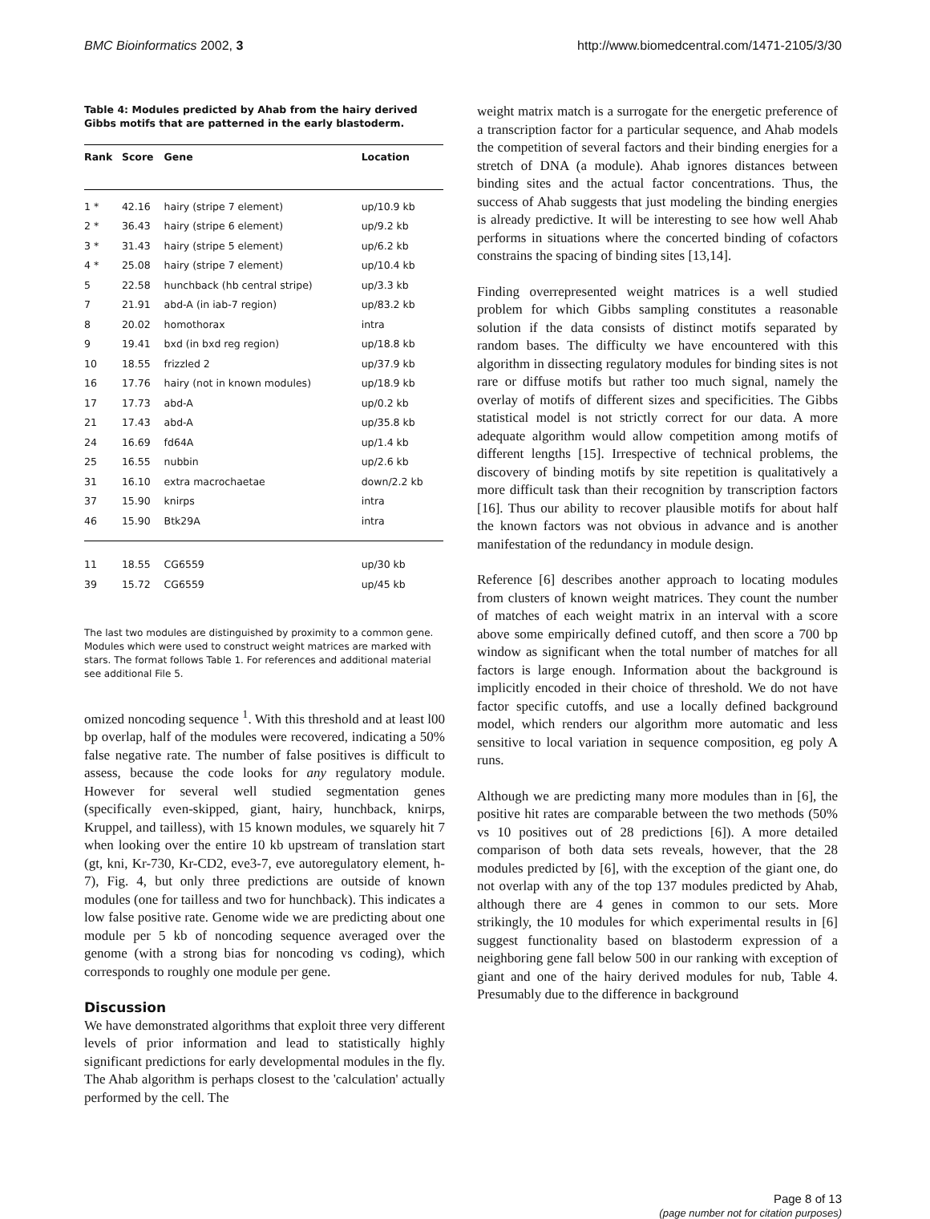BMC Bioinformatics 2002, 3 http://www.biomedcentral.com/1471-2105/3/30
Table 4: Modules predicted by Ahab from the hairy derived Gibbs motifs that are patterned in the early blastoderm.
| Rank | Score | Gene | Location |
| --- | --- | --- | --- |
| 1 * | 42.16 | hairy (stripe 7 element) | up/10.9 kb |
| 2 * | 36.43 | hairy (stripe 6 element) | up/9.2 kb |
| 3 * | 31.43 | hairy (stripe 5 element) | up/6.2 kb |
| 4 * | 25.08 | hairy (stripe 7 element) | up/10.4 kb |
| 5 | 22.58 | hunchback (hb central stripe) | up/3.3 kb |
| 7 | 21.91 | abd-A (in iab-7 region) | up/83.2 kb |
| 8 | 20.02 | homothorax | intra |
| 9 | 19.41 | bxd (in bxd reg region) | up/18.8 kb |
| 10 | 18.55 | frizzled 2 | up/37.9 kb |
| 16 | 17.76 | hairy (not in known modules) | up/18.9 kb |
| 17 | 17.73 | abd-A | up/0.2 kb |
| 21 | 17.43 | abd-A | up/35.8 kb |
| 24 | 16.69 | fd64A | up/1.4 kb |
| 25 | 16.55 | nubbin | up/2.6 kb |
| 31 | 16.10 | extra macrochaetae | down/2.2 kb |
| 37 | 15.90 | knirps | intra |
| 46 | 15.90 | Btk29A | intra |
| 11 | 18.55 | CG6559 | up/30 kb |
| 39 | 15.72 | CG6559 | up/45 kb |
The last two modules are distinguished by proximity to a common gene. Modules which were used to construct weight matrices are marked with stars. The format follows Table 1. For references and additional material see additional File 5.
omized noncoding sequence <sup>1</sup>. With this threshold and at least l00 bp overlap, half of the modules were recovered, indicating a 50% false negative rate. The number of false positives is difficult to assess, because the code looks for any regulatory module. However for several well studied segmentation genes (specifically even-skipped, giant, hairy, hunchback, knirps, Kruppel, and tailless), with 15 known modules, we squarely hit 7 when looking over the entire 10 kb upstream of translation start (gt, kni, Kr-730, Kr-CD2, eve3-7, eve autoregulatory element, h-7), Fig. 4, but only three predictions are outside of known modules (one for tailless and two for hunchback). This indicates a low false positive rate. Genome wide we are predicting about one module per 5 kb of noncoding sequence averaged over the genome (with a strong bias for noncoding vs coding), which corresponds to roughly one module per gene.
Discussion
We have demonstrated algorithms that exploit three very different levels of prior information and lead to statistically highly significant predictions for early developmental modules in the fly. The Ahab algorithm is perhaps closest to the 'calculation' actually performed by the cell. The
weight matrix match is a surrogate for the energetic preference of a transcription factor for a particular sequence, and Ahab models the competition of several factors and their binding energies for a stretch of DNA (a module). Ahab ignores distances between binding sites and the actual factor concentrations. Thus, the success of Ahab suggests that just modeling the binding energies is already predictive. It will be interesting to see how well Ahab performs in situations where the concerted binding of cofactors constrains the spacing of binding sites [13,14].
Finding overrepresented weight matrices is a well studied problem for which Gibbs sampling constitutes a reasonable solution if the data consists of distinct motifs separated by random bases. The difficulty we have encountered with this algorithm in dissecting regulatory modules for binding sites is not rare or diffuse motifs but rather too much signal, namely the overlay of motifs of different sizes and specificities. The Gibbs statistical model is not strictly correct for our data. A more adequate algorithm would allow competition among motifs of different lengths [15]. Irrespective of technical problems, the discovery of binding motifs by site repetition is qualitatively a more difficult task than their recognition by transcription factors [16]. Thus our ability to recover plausible motifs for about half the known factors was not obvious in advance and is another manifestation of the redundancy in module design.
Reference [6] describes another approach to locating modules from clusters of known weight matrices. They count the number of matches of each weight matrix in an interval with a score above some empirically defined cutoff, and then score a 700 bp window as significant when the total number of matches for all factors is large enough. Information about the background is implicitly encoded in their choice of threshold. We do not have factor specific cutoffs, and use a locally defined background model, which renders our algorithm more automatic and less sensitive to local variation in sequence composition, eg poly A runs.
Although we are predicting many more modules than in [6], the positive hit rates are comparable between the two methods (50% vs 10 positives out of 28 predictions [6]). A more detailed comparison of both data sets reveals, however, that the 28 modules predicted by [6], with the exception of the giant one, do not overlap with any of the top 137 modules predicted by Ahab, although there are 4 genes in common to our sets. More strikingly, the 10 modules for which experimental results in [6] suggest functionality based on blastoderm expression of a neighboring gene fall below 500 in our ranking with exception of giant and one of the hairy derived modules for nub, Table 4. Presumably due to the difference in background
Page 8 of 13
(page number not for citation purposes)